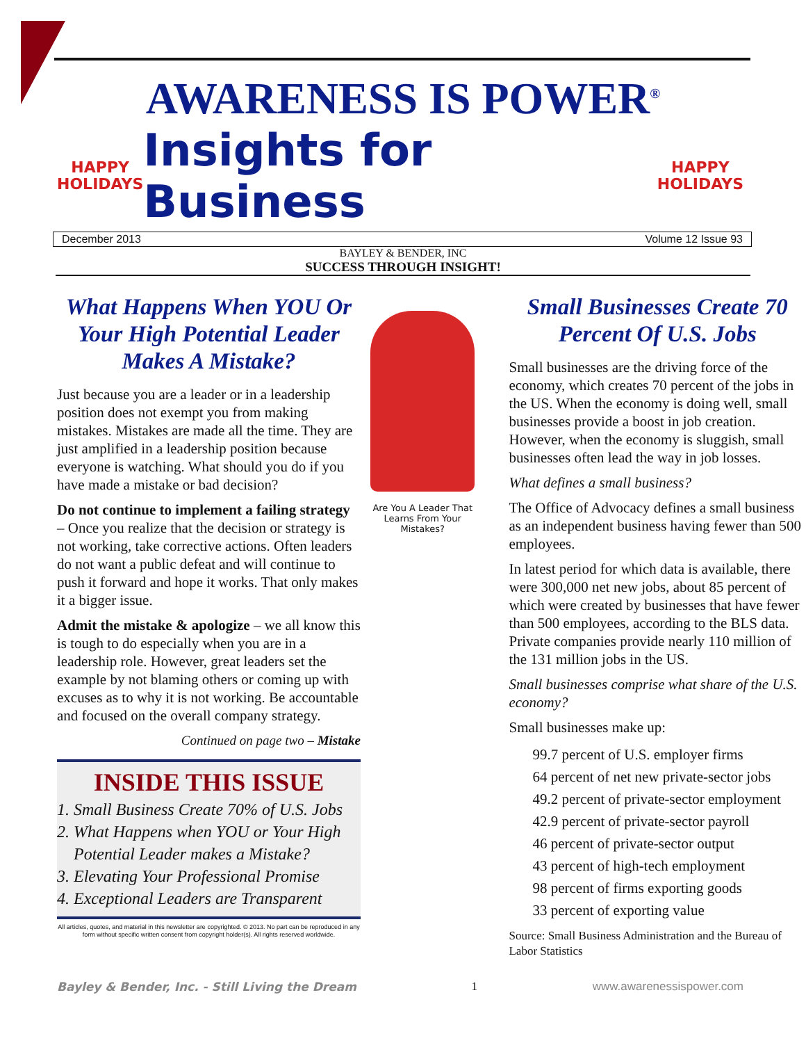AWARENESS IS POWER<sup>®</sup>
HAPPY
HOLIDAYS
Insights for Business
HAPPY
HOLIDAYS
December 2013 Volume 12 Issue 93
BAYLEY & BENDER, INC
SUCCESS THROUGH INSIGHT!
What Happens When YOU Or Your High Potential Leader Makes A Mistake?
Just because you are a leader or in a leadership position does not exempt you from making mistakes. Mistakes are made all the time. They are just amplified in a leadership position because everyone is watching. What should you do if you have made a mistake or bad decision?
Do not continue to implement a failing strategy – Once you realize that the decision or strategy is not working, take corrective actions. Often leaders do not want a public defeat and will continue to push it forward and hope it works. That only makes it a bigger issue.
Admit the mistake & apologize – we all know this is tough to do especially when you are in a leadership role. However, great leaders set the example by not blaming others or coming up with excuses as to why it is not working. Be accountable and focused on the overall company strategy.
Continued on page two – Mistake
INSIDE THIS ISSUE
1. Small Business Create 70% of U.S. Jobs
2. What Happens when YOU or Your High
Potential Leader makes a Mistake?
3. Elevating Your Professional Promise
4. Exceptional Leaders are Transparent
All articles, quotes, and material in this newsletter are copyrighted. © 2013. No part can be reproduced in any form without specific written consent from copyright holder(s). All rights reserved worldwide.
Are You A Leader That Learns From Your Mistakes?
Small Businesses Create 70 Percent Of U.S. Jobs
Small businesses are the driving force of the economy, which creates 70 percent of the jobs in the US. When the economy is doing well, small businesses provide a boost in job creation. However, when the economy is sluggish, small businesses often lead the way in job losses.
What defines a small business?
The Office of Advocacy defines a small business as an independent business having fewer than 500 employees.
In latest period for which data is available, there were 300,000 net new jobs, about 85 percent of which were created by businesses that have fewer than 500 employees, according to the BLS data. Private companies provide nearly 110 million of the 131 million jobs in the US.
Small businesses comprise what share of the U.S. economy?
Small businesses make up:
99.7 percent of U.S. employer firms
64 percent of net new private-sector jobs
49.2 percent of private-sector employment
42.9 percent of private-sector payroll
46 percent of private-sector output
43 percent of high-tech employment
98 percent of firms exporting goods
33 percent of exporting value
Source: Small Business Administration and the Bureau of Labor Statistics
Bayley & Bender, Inc. - Still Living the Dream 1 www.awarenessispower.com